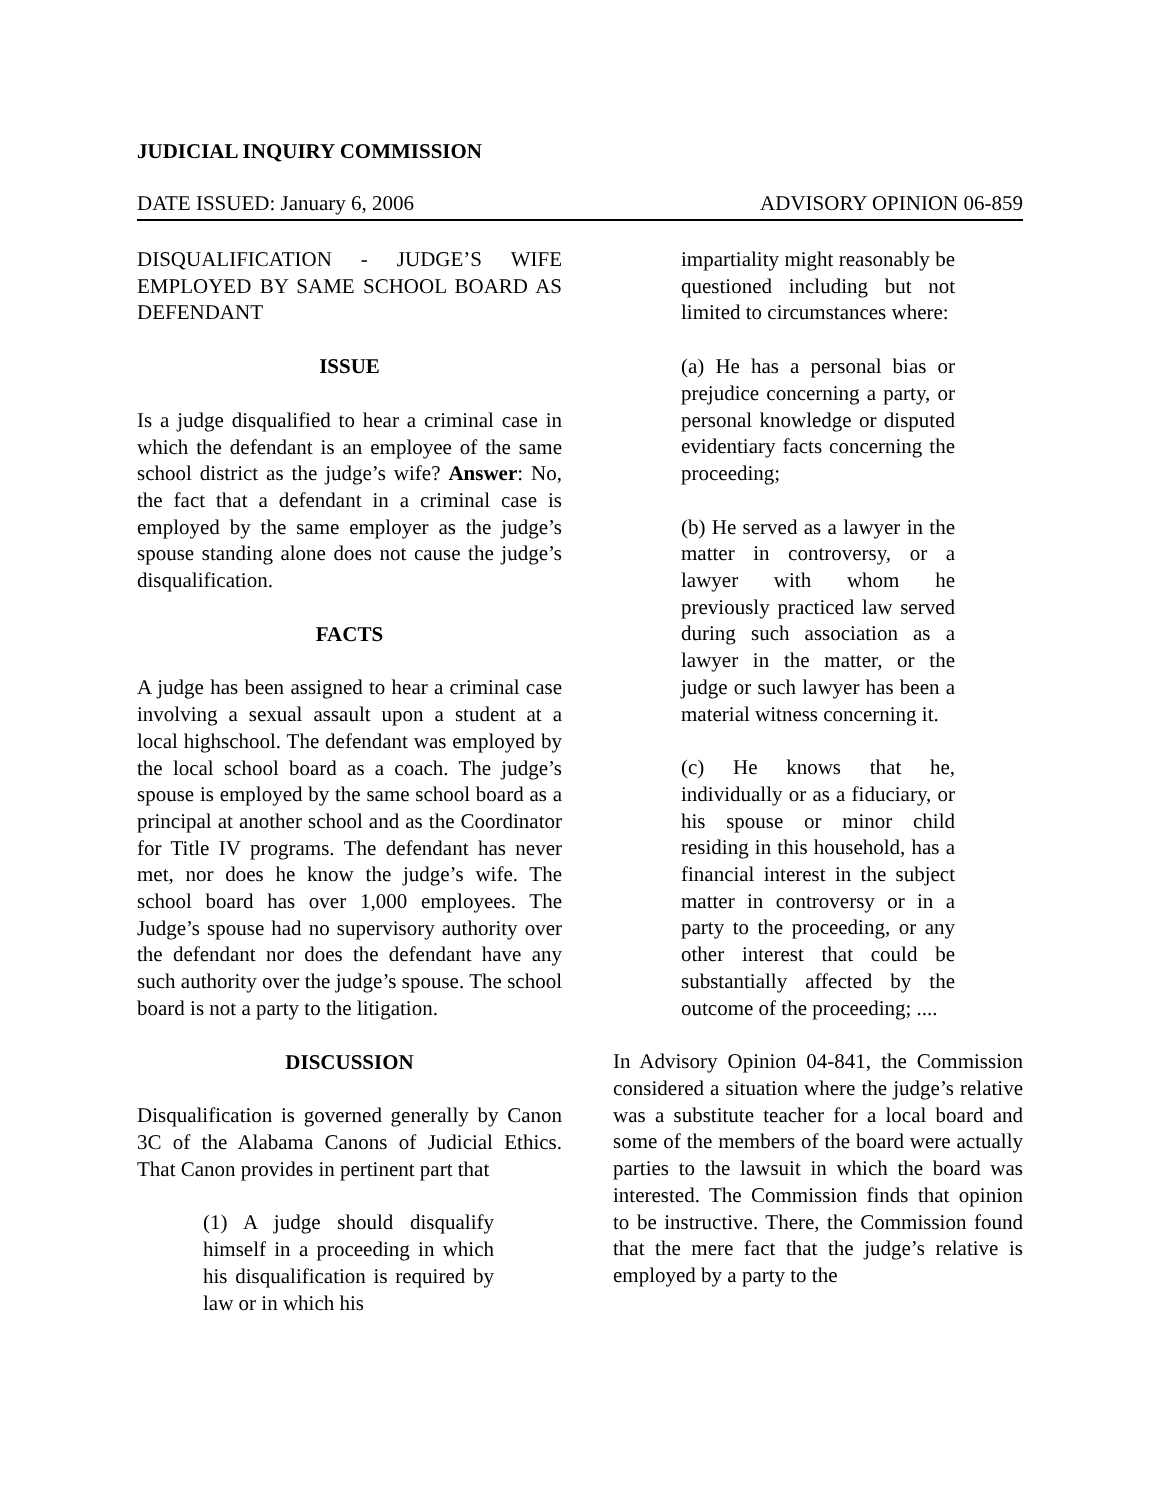JUDICIAL INQUIRY COMMISSION
DATE ISSUED: January 6, 2006 ADVISORY OPINION 06-859
DISQUALIFICATION - JUDGE’S WIFE EMPLOYED BY SAME SCHOOL BOARD AS DEFENDANT
ISSUE
Is a judge disqualified to hear a criminal case in which the defendant is an employee of the same school district as the judge’s wife? Answer: No, the fact that a defendant in a criminal case is employed by the same employer as the judge’s spouse standing alone does not cause the judge’s disqualification.
FACTS
A judge has been assigned to hear a criminal case involving a sexual assault upon a student at a local highschool. The defendant was employed by the local school board as a coach. The judge’s spouse is employed by the same school board as a principal at another school and as the Coordinator for Title IV programs. The defendant has never met, nor does he know the judge’s wife. The school board has over 1,000 employees. The Judge’s spouse had no supervisory authority over the defendant nor does the defendant have any such authority over the judge’s spouse. The school board is not a party to the litigation.
DISCUSSION
Disqualification is governed generally by Canon 3C of the Alabama Canons of Judicial Ethics. That Canon provides in pertinent part that
(1) A judge should disqualify himself in a proceeding in which his disqualification is required by law or in which his
impartiality might reasonably be questioned including but not limited to circumstances where:
(a) He has a personal bias or prejudice concerning a party, or personal knowledge or disputed evidentiary facts concerning the proceeding;
(b) He served as a lawyer in the matter in controversy, or a lawyer with whom he previously practiced law served during such association as a lawyer in the matter, or the judge or such lawyer has been a material witness concerning it.
(c) He knows that he, individually or as a fiduciary, or his spouse or minor child residing in this household, has a financial interest in the subject matter in controversy or in a party to the proceeding, or any other interest that could be substantially affected by the outcome of the proceeding; ....
In Advisory Opinion 04-841, the Commission considered a situation where the judge’s relative was a substitute teacher for a local board and some of the members of the board were actually parties to the lawsuit in which the board was interested. The Commission finds that opinion to be instructive. There, the Commission found that the mere fact that the judge’s relative is employed by a party to the